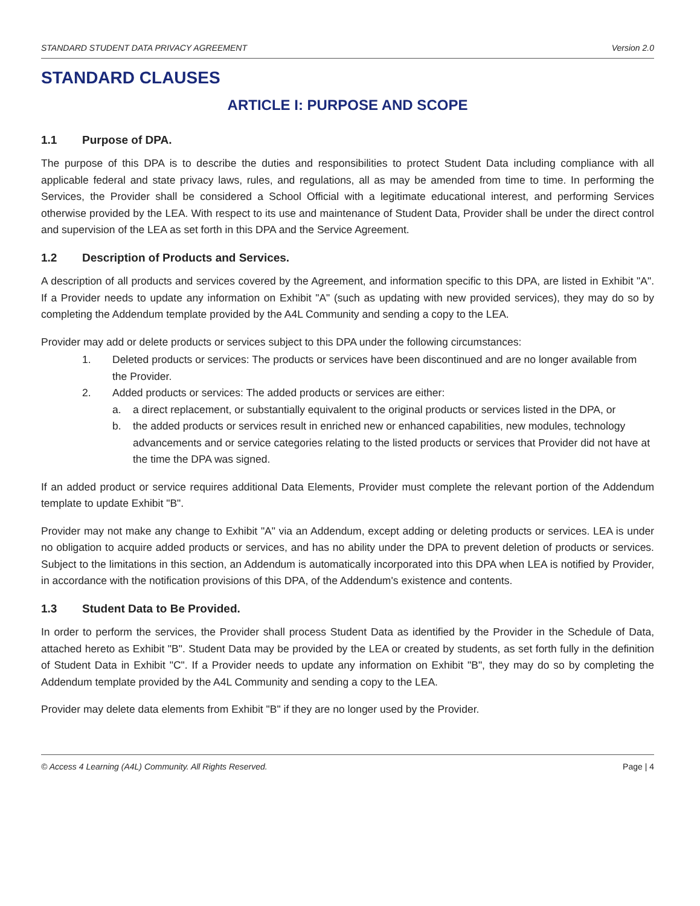STANDARD STUDENT DATA PRIVACY AGREEMENT Version 2.0
STANDARD CLAUSES
ARTICLE I: PURPOSE AND SCOPE
1.1 Purpose of DPA.
The purpose of this DPA is to describe the duties and responsibilities to protect Student Data including compliance with all applicable federal and state privacy laws, rules, and regulations, all as may be amended from time to time. In performing the Services, the Provider shall be considered a School Official with a legitimate educational interest, and performing Services otherwise provided by the LEA. With respect to its use and maintenance of Student Data, Provider shall be under the direct control and supervision of the LEA as set forth in this DPA and the Service Agreement.
1.2 Description of Products and Services.
A description of all products and services covered by the Agreement, and information specific to this DPA, are listed in Exhibit "A". If a Provider needs to update any information on Exhibit "A" (such as updating with new provided services), they may do so by completing the Addendum template provided by the A4L Community and sending a copy to the LEA.
Provider may add or delete products or services subject to this DPA under the following circumstances:
1. Deleted products or services: The products or services have been discontinued and are no longer available from the Provider.
2. Added products or services: The added products or services are either:
a. a direct replacement, or substantially equivalent to the original products or services listed in the DPA, or
b. the added products or services result in enriched new or enhanced capabilities, new modules, technology advancements and or service categories relating to the listed products or services that Provider did not have at the time the DPA was signed.
If an added product or service requires additional Data Elements, Provider must complete the relevant portion of the Addendum template to update Exhibit "B".
Provider may not make any change to Exhibit "A" via an Addendum, except adding or deleting products or services. LEA is under no obligation to acquire added products or services, and has no ability under the DPA to prevent deletion of products or services. Subject to the limitations in this section, an Addendum is automatically incorporated into this DPA when LEA is notified by Provider, in accordance with the notification provisions of this DPA, of the Addendum's existence and contents.
1.3 Student Data to Be Provided.
In order to perform the services, the Provider shall process Student Data as identified by the Provider in the Schedule of Data, attached hereto as Exhibit "B". Student Data may be provided by the LEA or created by students, as set forth fully in the definition of Student Data in Exhibit "C". If a Provider needs to update any information on Exhibit "B", they may do so by completing the Addendum template provided by the A4L Community and sending a copy to the LEA.
Provider may delete data elements from Exhibit "B" if they are no longer used by the Provider.
© Access 4 Learning (A4L) Community. All Rights Reserved. Page | 4